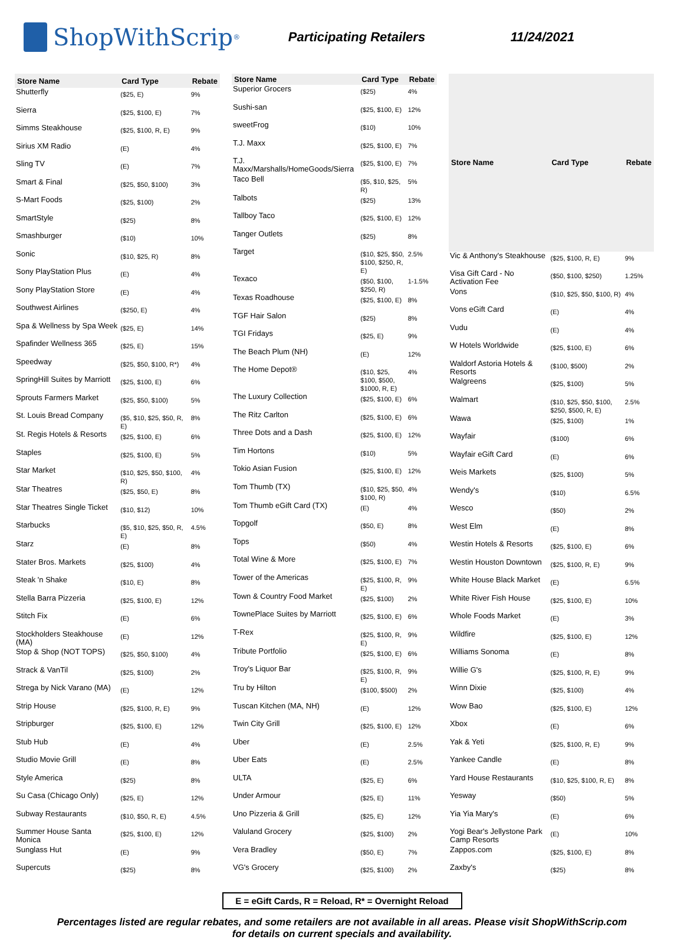ShopWithScrip<sup>®</sup>
Participating Retailers 11/24/2021
| Store Name | Card Type | Rebate |
| --- | --- | --- |
| Shutterfly | ($25, E) | 9% |
| Sierra | ($25, $100, E) | 7% |
| Simms Steakhouse | ($25, $100, R, E) | 9% |
| Sirius XM Radio | (E) | 4% |
| Sling TV | (E) | 7% |
| Smart & Final | ($25, $50, $100) | 3% |
| S-Mart Foods | ($25, $100) | 2% |
| SmartStyle | ($25) | 8% |
| Smashburger | ($10) | 10% |
| Sonic | ($10, $25, R) | 8% |
| Sony PlayStation Plus | (E) | 4% |
| Sony PlayStation Store | (E) | 4% |
| Southwest Airlines | ($250, E) | 4% |
| Spa & Wellness by Spa Week | ($25, E) | 14% |
| Spafinder Wellness 365 | ($25, E) | 15% |
| Speedway | ($25, $50, $100, R*) | 4% |
| SpringHill Suites by Marriott | ($25, $100, E) | 6% |
| Sprouts Farmers Market | ($25, $50, $100) | 5% |
| St. Louis Bread Company | ($5, $10, $25, $50, R, E) | 8% |
| St. Regis Hotels & Resorts | ($25, $100, E) | 6% |
| Staples | ($25, $100, E) | 5% |
| Star Market | ($10, $25, $50, $100, R) | 4% |
| Star Theatres | ($25, $50, E) | 8% |
| Star Theatres Single Ticket | ($10, $12) | 10% |
| Starbucks | ($5, $10, $25, $50, R, E) | 4.5% |
| Starz | (E) | 8% |
| Stater Bros. Markets | ($25, $100) | 4% |
| Steak 'n Shake | ($10, E) | 8% |
| Stella Barra Pizzeria | ($25, $100, E) | 12% |
| Stitch Fix | (E) | 6% |
| Stockholders Steakhouse (MA) | (E) | 12% |
| Stop & Shop (NOT TOPS) | ($25, $50, $100) | 4% |
| Strack & VanTil | ($25, $100) | 2% |
| Strega by Nick Varano (MA) | (E) | 12% |
| Strip House | ($25, $100, R, E) | 9% |
| Stripburger | ($25, $100, E) | 12% |
| Stub Hub | (E) | 4% |
| Studio Movie Grill | (E) | 8% |
| Style America | ($25) | 8% |
| Su Casa (Chicago Only) | ($25, E) | 12% |
| Subway Restaurants | ($10, $50, R, E) | 4.5% |
| Summer House Santa Monica | ($25, $100, E) | 12% |
| Sunglass Hut | (E) | 9% |
| Supercuts | ($25) | 8% |
| Store Name | Card Type | Rebate |
| --- | --- | --- |
| Superior Grocers | ($25) | 4% |
| Sushi-san | ($25, $100, E) | 12% |
| sweetFrog | ($10) | 10% |
| T.J. Maxx | ($25, $100, E) | 7% |
| T.J. Maxx/Marshalls/HomeGoods/Sierra | ($25, $100, E) | 7% |
| Taco Bell | ($5, $10, $25, R) | 5% |
| Talbots | ($25) | 13% |
| Tallboy Taco | ($25, $100, E) | 12% |
| Tanger Outlets | ($25) | 8% |
| Target | ($10, $25, $50, $100, $250, R, E) | 2.5% |
| Texaco | ($50, $100, $250, R) | 1-1.5% |
| Texas Roadhouse | ($25, $100, E) | 8% |
| TGF Hair Salon | ($25) | 8% |
| TGI Fridays | ($25, E) | 9% |
| The Beach Plum (NH) | (E) | 12% |
| The Home Depot® | ($10, $25, $100, $500, $1000, R, E) | 4% |
| The Luxury Collection | ($25, $100, E) | 6% |
| The Ritz Carlton | ($25, $100, E) | 6% |
| Three Dots and a Dash | ($25, $100, E) | 12% |
| Tim Hortons | ($10) | 5% |
| Tokio Asian Fusion | ($25, $100, E) | 12% |
| Tom Thumb (TX) | ($10, $25, $50, $100, R) | 4% |
| Tom Thumb eGift Card (TX) | (E) | 4% |
| Topgolf | ($50, E) | 8% |
| Tops | ($50) | 4% |
| Total Wine & More | ($25, $100, E) | 7% |
| Tower of the Americas | ($25, $100, R, E) | 9% |
| Town & Country Food Market | ($25, $100) | 2% |
| TownePlace Suites by Marriott | ($25, $100, E) | 6% |
| T-Rex | ($25, $100, R, E) | 9% |
| Tribute Portfolio | ($25, $100, E) | 6% |
| Troy's Liquor Bar | ($25, $100, R, E) | 9% |
| Tru by Hilton | ($100, $500) | 2% |
| Tuscan Kitchen (MA, NH) | (E) | 12% |
| Twin City Grill | ($25, $100, E) | 12% |
| Uber | (E) | 2.5% |
| Uber Eats | (E) | 2.5% |
| ULTA | ($25, E) | 6% |
| Under Armour | ($25, E) | 11% |
| Uno Pizzeria & Grill | ($25, E) | 12% |
| Valuland Grocery | ($25, $100) | 2% |
| Vera Bradley | ($50, E) | 7% |
| VG's Grocery | ($25, $100) | 2% |
| Store Name | Card Type | Rebate |
| --- | --- | --- |
| Vic & Anthony's Steakhouse | ($25, $100, R, E) | 9% |
| Visa Gift Card - No Activation Fee | ($50, $100, $250) | 1.25% |
| Vons | ($10, $25, $50, $100, R) | 4% |
| Vons eGift Card | (E) | 4% |
| Vudu | (E) | 4% |
| W Hotels Worldwide | ($25, $100, E) | 6% |
| Waldorf Astoria Hotels & Resorts | ($100, $500) | 2% |
| Walgreens | ($25, $100) | 5% |
| Walmart | ($10, $25, $50, $100, $250, $500, R, E) | 2.5% |
| Wawa | ($25, $100) | 1% |
| Wayfair | ($100) | 6% |
| Wayfair eGift Card | (E) | 6% |
| Weis Markets | ($25, $100) | 5% |
| Wendy's | ($10) | 6.5% |
| Wesco | ($50) | 2% |
| West Elm | (E) | 8% |
| Westin Hotels & Resorts | ($25, $100, E) | 6% |
| Westin Houston Downtown | ($25, $100, R, E) | 9% |
| White House Black Market | (E) | 6.5% |
| White River Fish House | ($25, $100, E) | 10% |
| Whole Foods Market | (E) | 3% |
| Wildfire | ($25, $100, E) | 12% |
| Williams Sonoma | (E) | 8% |
| Willie G's | ($25, $100, R, E) | 9% |
| Winn Dixie | ($25, $100) | 4% |
| Wow Bao | ($25, $100, E) | 12% |
| Xbox | (E) | 6% |
| Yak & Yeti | ($25, $100, R, E) | 9% |
| Yankee Candle | (E) | 8% |
| Yard House Restaurants | ($10, $25, $100, R, E) | 8% |
| Yesway | ($50) | 5% |
| Yia Yia Mary's | (E) | 6% |
| Yogi Bear's Jellystone Park Camp Resorts | (E) | 10% |
| Zappos.com | ($25, $100, E) | 8% |
| Zaxby's | ($25) | 8% |
E = eGift Cards, R = Reload, R* = Overnight Reload
Percentages listed are regular rebates, and some retailers are not available in all areas. Please visit ShopWithScrip.com
for details on current specials and availability.